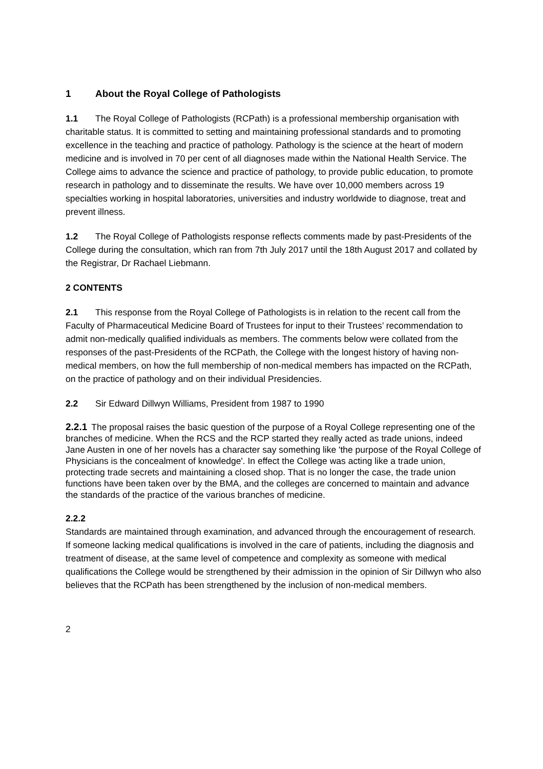1 About the Royal College of Pathologists
1.1 The Royal College of Pathologists (RCPath) is a professional membership organisation with charitable status. It is committed to setting and maintaining professional standards and to promoting excellence in the teaching and practice of pathology. Pathology is the science at the heart of modern medicine and is involved in 70 per cent of all diagnoses made within the National Health Service. The College aims to advance the science and practice of pathology, to provide public education, to promote research in pathology and to disseminate the results. We have over 10,000 members across 19 specialties working in hospital laboratories, universities and industry worldwide to diagnose, treat and prevent illness.
1.2 The Royal College of Pathologists response reflects comments made by past-Presidents of the College during the consultation, which ran from 7th July 2017 until the 18th August 2017 and collated by the Registrar, Dr Rachael Liebmann.
2 CONTENTS
2.1 This response from the Royal College of Pathologists is in relation to the recent call from the Faculty of Pharmaceutical Medicine Board of Trustees for input to their Trustees’ recommendation to admit non-medically qualified individuals as members. The comments below were collated from the responses of the past-Presidents of the RCPath, the College with the longest history of having non-medical members, on how the full membership of non-medical members has impacted on the RCPath, on the practice of pathology and on their individual Presidencies.
2.2 Sir Edward Dillwyn Williams, President from 1987 to 1990
2.2.1 The proposal raises the basic question of the purpose of a Royal College representing one of the branches of medicine. When the RCS and the RCP started they really acted as trade unions, indeed Jane Austen in one of her novels has a character say something like 'the purpose of the Royal College of Physicians is the concealment of knowledge'. In effect the College was acting like a trade union, protecting trade secrets and maintaining a closed shop. That is no longer the case, the trade union functions have been taken over by the BMA, and the colleges are concerned to maintain and advance the standards of the practice of the various branches of medicine.
2.2.2
Standards are maintained through examination, and advanced through the encouragement of research. If someone lacking medical qualifications is involved in the care of patients, including the diagnosis and treatment of disease, at the same level of competence and complexity as someone with medical qualifications the College would be strengthened by their admission in the opinion of Sir Dillwyn who also believes that the RCPath has been strengthened by the inclusion of non-medical members.
2